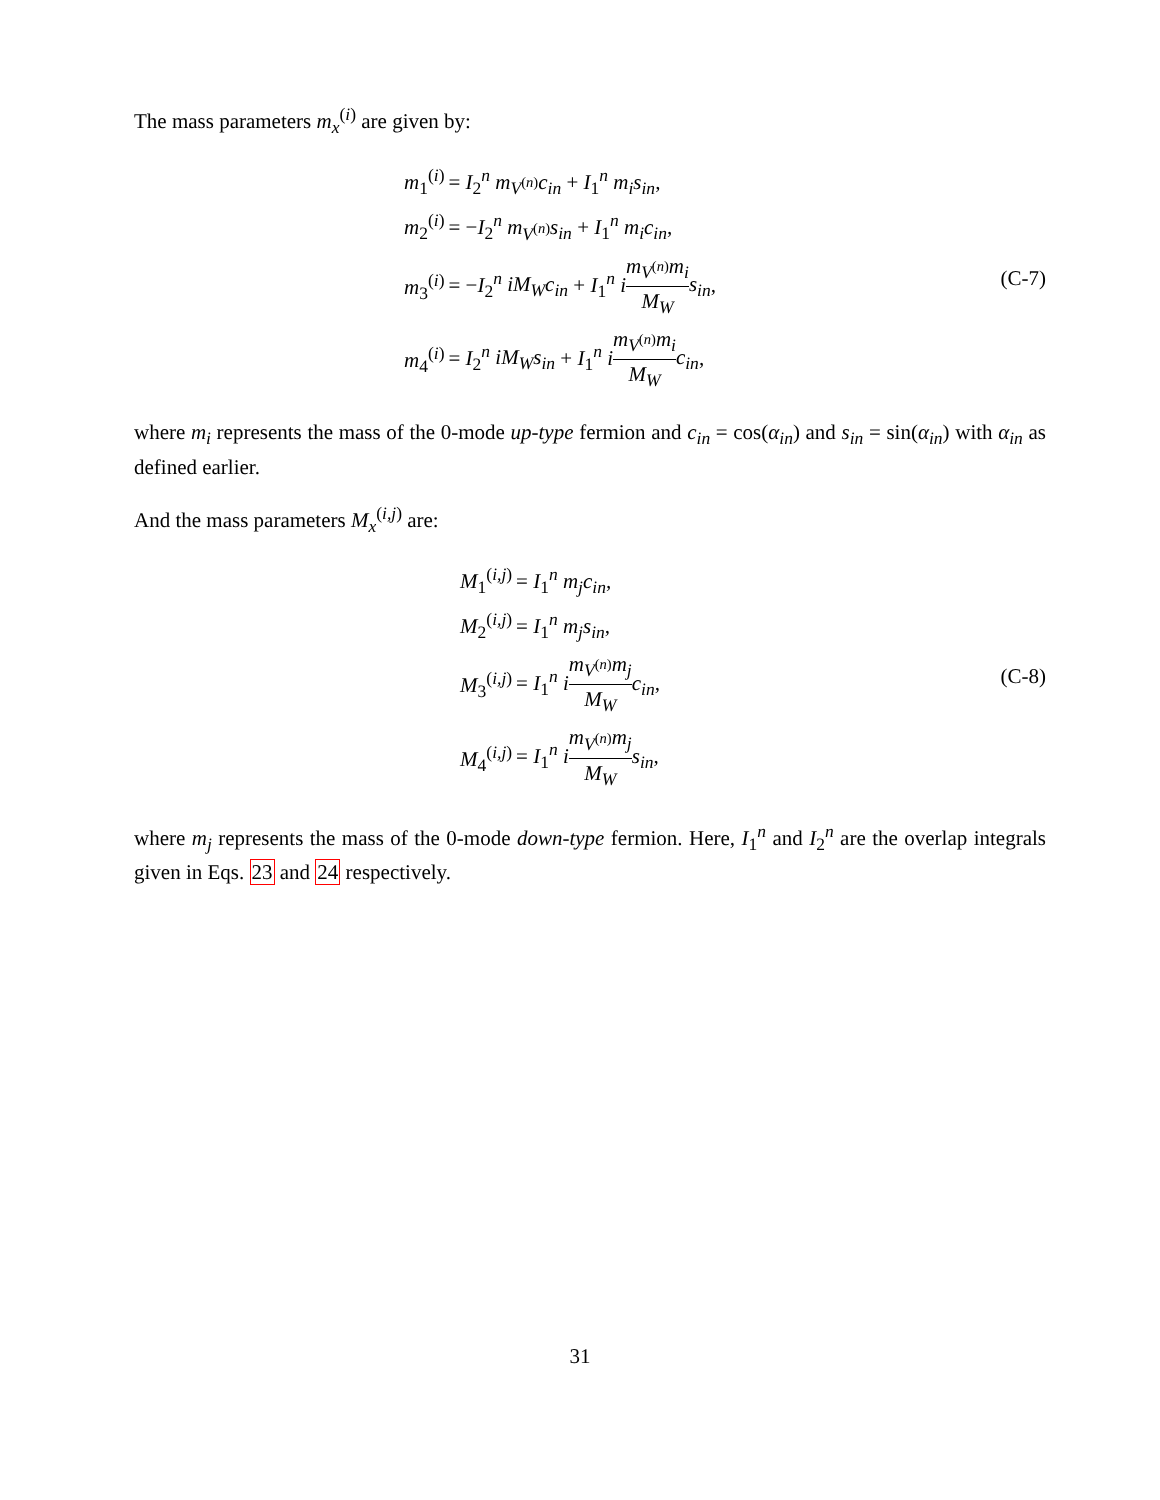The mass parameters m<sub>x</sub><sup>(i)</sup> are given by:
| m<sub>1</sub><sup>(i)</sup> | = I<sub>2</sub><sup>n</sup> m<sub>V<sup>(n)</sup></sub> c<sub>in</sub> + I<sub>1</sub><sup>n</sup> m<sub>i</sub>s<sub>in</sub> , |
| m<sub>2</sub><sup>(i)</sup> | = − I<sub>2</sub><sup>n</sup> m<sub>V<sup>(n)</sup></sub> s<sub>in</sub> + I<sub>1</sub><sup>n</sup> m<sub>i</sub>c<sub>in</sub> , |
| m<sub>3</sub><sup>(i)</sup> | = − I<sub>2</sub><sup>n</sup> iM<sub>W</sub>c<sub>in</sub> + I<sub>1</sub><sup>n</sup> i m<sub>V<sup>(n)</sup></sub> m<sub>i</sub> M<sub>W</sub> s<sub>in</sub> , |
| m<sub>4</sub><sup>(i)</sup> | = I<sub>2</sub><sup>n</sup> iM<sub>W</sub>s<sub>in</sub> + I<sub>1</sub><sup>n</sup> i m<sub>V<sup>(n)</sup></sub> m<sub>i</sub> M<sub>W</sub> c<sub>in</sub> , |
(C-7)
where m<sub>i</sub> represents the mass of the 0-mode up-type fermion and c<sub>in</sub> = cos(α<sub>in</sub>) and s<sub>in</sub> = sin(α<sub>in</sub>) with α<sub>in</sub> as defined earlier.
And the mass parameters M<sub>x</sub><sup>(i,j)</sup> are:
| M<sub>1</sub><sup>(i,j)</sup> | = I<sub>1</sub><sup>n</sup> m<sub>j</sub>c<sub>in</sub> , |
| M<sub>2</sub><sup>(i,j)</sup> | = I<sub>1</sub><sup>n</sup> m<sub>j</sub>s<sub>in</sub> , |
| M<sub>3</sub><sup>(i,j)</sup> | = I<sub>1</sub><sup>n</sup> i m<sub>V<sup>(n)</sup></sub> m<sub>j</sub> M<sub>W</sub> c<sub>in</sub> , |
| M<sub>4</sub><sup>(i,j)</sup> | = I<sub>1</sub><sup>n</sup> i m<sub>V<sup>(n)</sup></sub> m<sub>j</sub> M<sub>W</sub> s<sub>in</sub> , |
(C-8)
where m<sub>j</sub> represents the mass of the 0-mode down-type fermion. Here, I<sub>1</sub><sup>n</sup> and I<sub>2</sub><sup>n</sup> are the overlap integrals given in Eqs. 23 and 24 respectively.
31